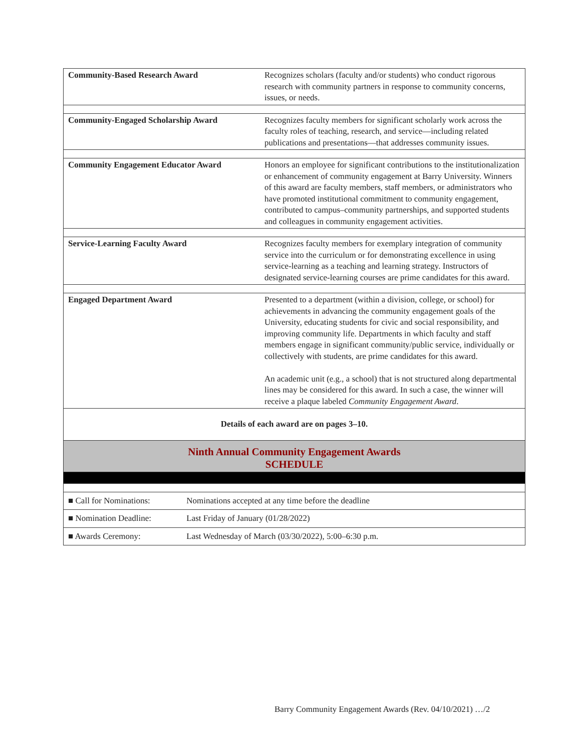| Community-Based Research Award | Recognizes scholars (faculty and/or students) who conduct rigorous research with community partners in response to community concerns, issues, or needs. |
| Community-Engaged Scholarship Award | Recognizes faculty members for significant scholarly work across the faculty roles of teaching, research, and service—including related publications and presentations—that addresses community issues. |
| Community Engagement Educator Award | Honors an employee for significant contributions to the institutionalization or enhancement of community engagement at Barry University. Winners of this award are faculty members, staff members, or administrators who have promoted institutional commitment to community engagement, contributed to campus–community partnerships, and supported students and colleagues in community engagement activities. |
| Service-Learning Faculty Award | Recognizes faculty members for exemplary integration of community service into the curriculum or for demonstrating excellence in using service-learning as a teaching and learning strategy. Instructors of designated service-learning courses are prime candidates for this award. |
| Engaged Department Award | Presented to a department (within a division, college, or school) for achievements in advancing the community engagement goals of the University, educating students for civic and social responsibility, and improving community life. Departments in which faculty and staff members engage in significant community/public service, individually or collectively with students, are prime candidates for this award. An academic unit (e.g., a school) that is not structured along departmental lines may be considered for this award. In such a case, the winner will receive a plaque labeled Community Engagement Award . |
| Details of each award are on pages 3–10. | |
| Ninth Annual Community Engagement Awards SCHEDULE | |
| ■ Call for Nominations: Nominations accepted at any time before the deadline | |
| ■ Nomination Deadline: Last Friday of January (01/28/2022) | |
| ■ Awards Ceremony: Last Wednesday of March (03/30/2022), 5:00–6:30 p.m. | |
Barry Community Engagement Awards (Rev. 04/10/2021) …/2